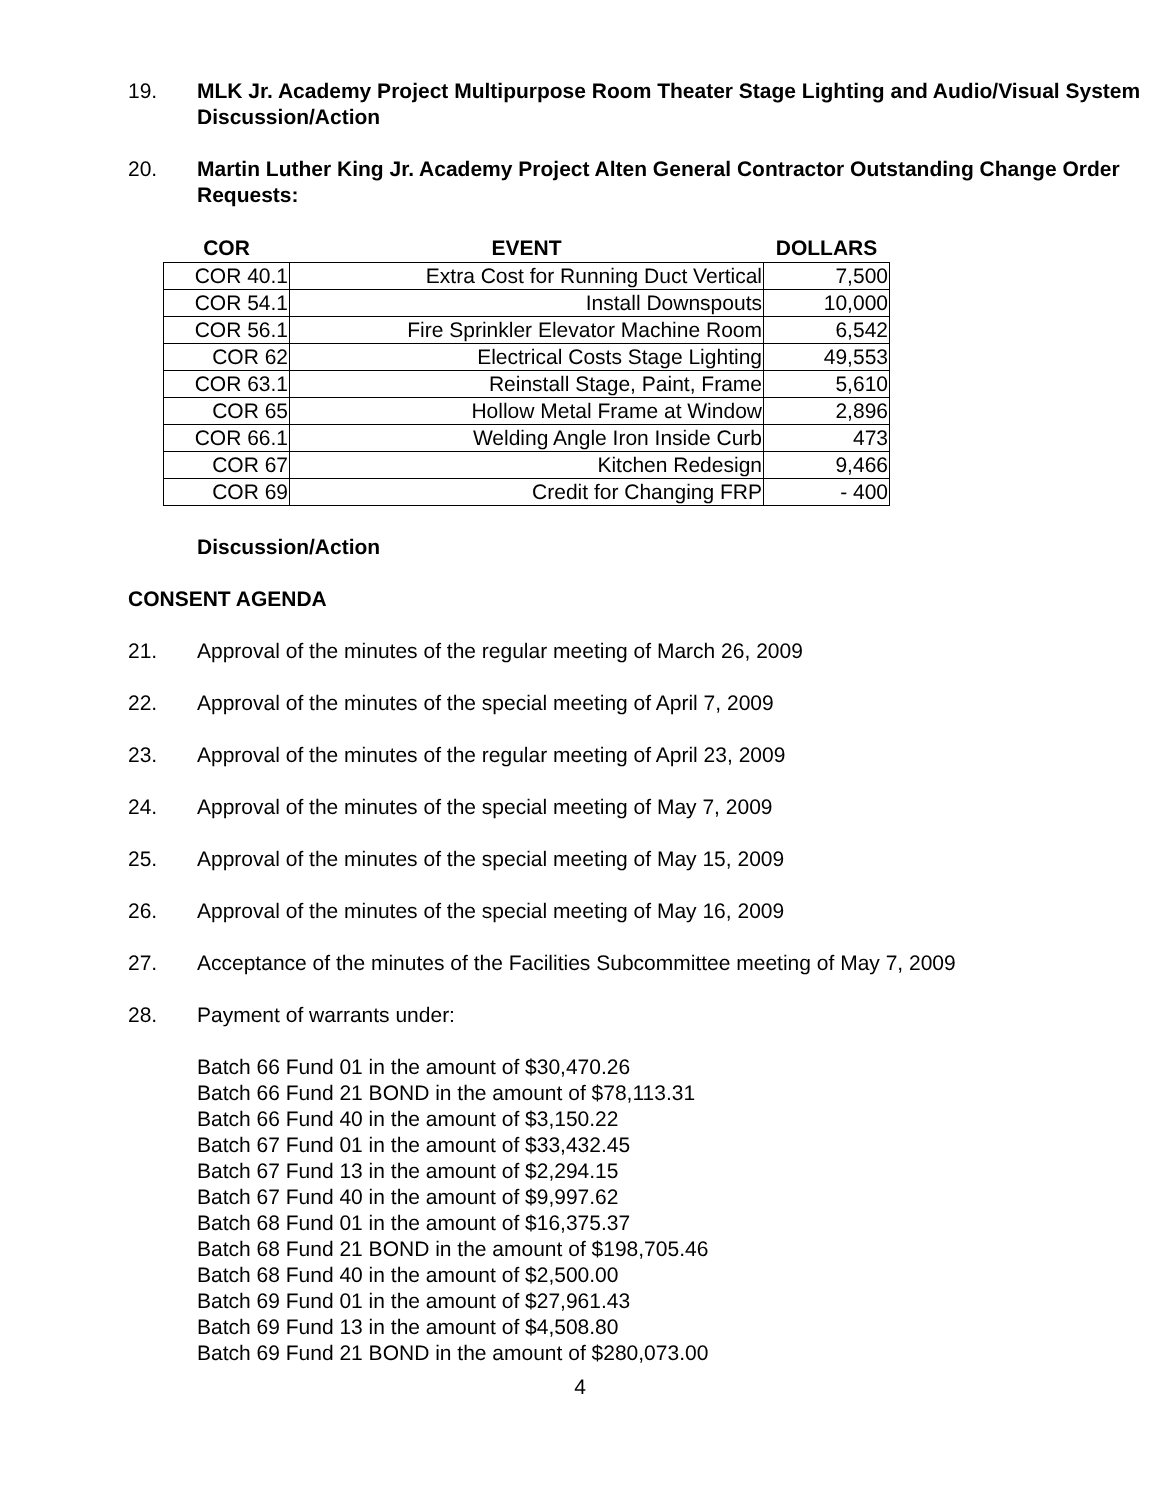19. MLK Jr. Academy Project Multipurpose Room Theater Stage Lighting and Audio/Visual System
Discussion/Action
20. Martin Luther King Jr. Academy Project Alten General Contractor Outstanding Change Order Requests:
| COR | EVENT | DOLLARS |
| --- | --- | --- |
| COR 40.1 | Extra Cost for Running Duct Vertical | 7,500 |
| COR 54.1 | Install Downspouts | 10,000 |
| COR 56.1 | Fire Sprinkler Elevator Machine Room | 6,542 |
| COR 62 | Electrical Costs Stage Lighting | 49,553 |
| COR 63.1 | Reinstall Stage, Paint, Frame | 5,610 |
| COR 65 | Hollow Metal Frame at Window | 2,896 |
| COR 66.1 | Welding Angle Iron Inside Curb | 473 |
| COR 67 | Kitchen Redesign | 9,466 |
| COR 69 | Credit for Changing FRP | - 400 |
Discussion/Action
CONSENT AGENDA
21. Approval of the minutes of the regular meeting of March 26, 2009
22. Approval of the minutes of the special meeting of April 7, 2009
23. Approval of the minutes of the regular meeting of April 23, 2009
24. Approval of the minutes of the special meeting of May 7, 2009
25. Approval of the minutes of the special meeting of May 15, 2009
26. Approval of the minutes of the special meeting of May 16, 2009
27. Acceptance of the minutes of the Facilities Subcommittee meeting of May 7, 2009
28. Payment of warrants under:
Batch 66 Fund 01 in the amount of $30,470.26
Batch 66 Fund 21 BOND in the amount of $78,113.31
Batch 66 Fund 40 in the amount of $3,150.22
Batch 67 Fund 01 in the amount of $33,432.45
Batch 67 Fund 13 in the amount of $2,294.15
Batch 67 Fund 40 in the amount of $9,997.62
Batch 68 Fund 01 in the amount of $16,375.37
Batch 68 Fund 21 BOND in the amount of $198,705.46
Batch 68 Fund 40 in the amount of $2,500.00
Batch 69 Fund 01 in the amount of $27,961.43
Batch 69 Fund 13 in the amount of $4,508.80
Batch 69 Fund 21 BOND in the amount of $280,073.00
4